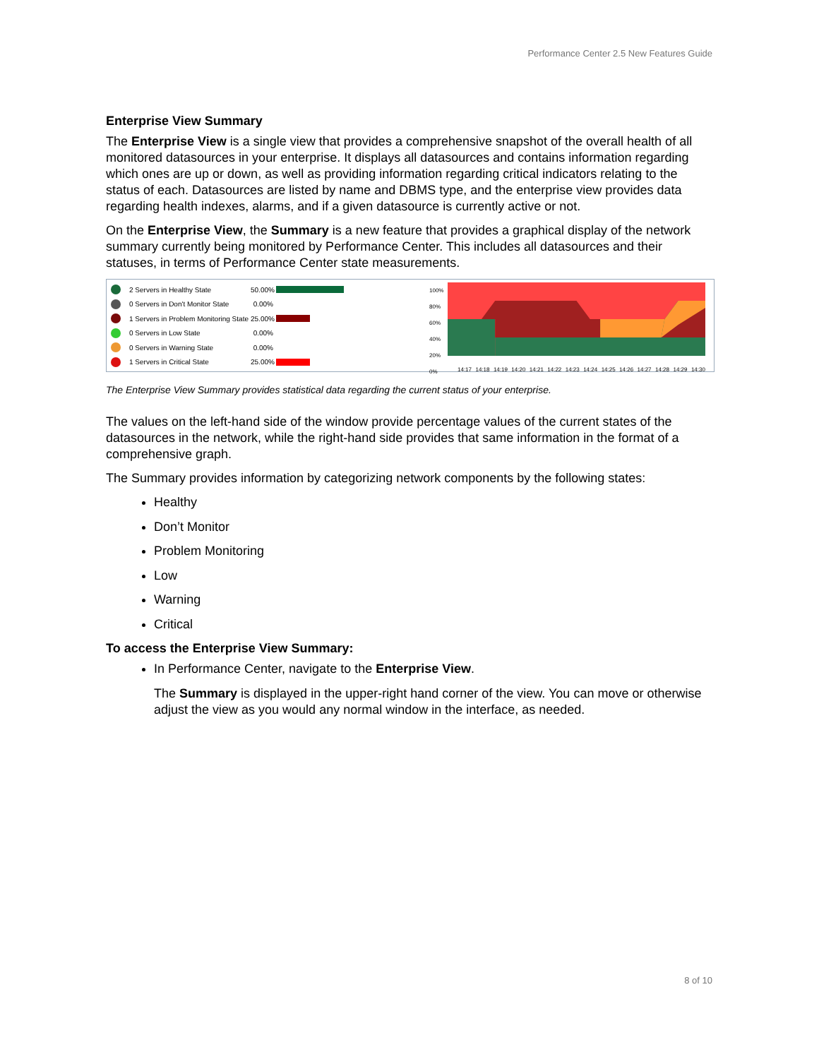Performance Center 2.5 New Features Guide
Enterprise View Summary
The Enterprise View is a single view that provides a comprehensive snapshot of the overall health of all monitored datasources in your enterprise. It displays all datasources and contains information regarding which ones are up or down, as well as providing information regarding critical indicators relating to the status of each. Datasources are listed by name and DBMS type, and the enterprise view provides data regarding health indexes, alarms, and if a given datasource is currently active or not.
On the Enterprise View, the Summary is a new feature that provides a graphical display of the network summary currently being monitored by Performance Center. This includes all datasources and their statuses, in terms of Performance Center state measurements.
2 Servers in Healthy State 50.00%
0 Servers in Don't Monitor State 0.00%
1 Servers in Problem Monitoring State 25.00%
0 Servers in Low State 0.00%
0 Servers in Warning State 0.00%
1 Servers in Critical State 25.00%
100%
80%
60%
40%
20%
0%
14:17 14:18 14:19 14:20 14:21 14:22 14:23 14:24 14:25 14:26 14:27 14:28 14:29 14:30
The Enterprise View Summary provides statistical data regarding the current status of your enterprise.
The values on the left-hand side of the window provide percentage values of the current states of the datasources in the network, while the right-hand side provides that same information in the format of a comprehensive graph.
The Summary provides information by categorizing network components by the following states:
Healthy
Don’t Monitor
Problem Monitoring
Low
Warning
Critical
To access the Enterprise View Summary:
In Performance Center, navigate to the Enterprise View.
The Summary is displayed in the upper-right hand corner of the view. You can move or otherwise adjust the view as you would any normal window in the interface, as needed.
8 of 10